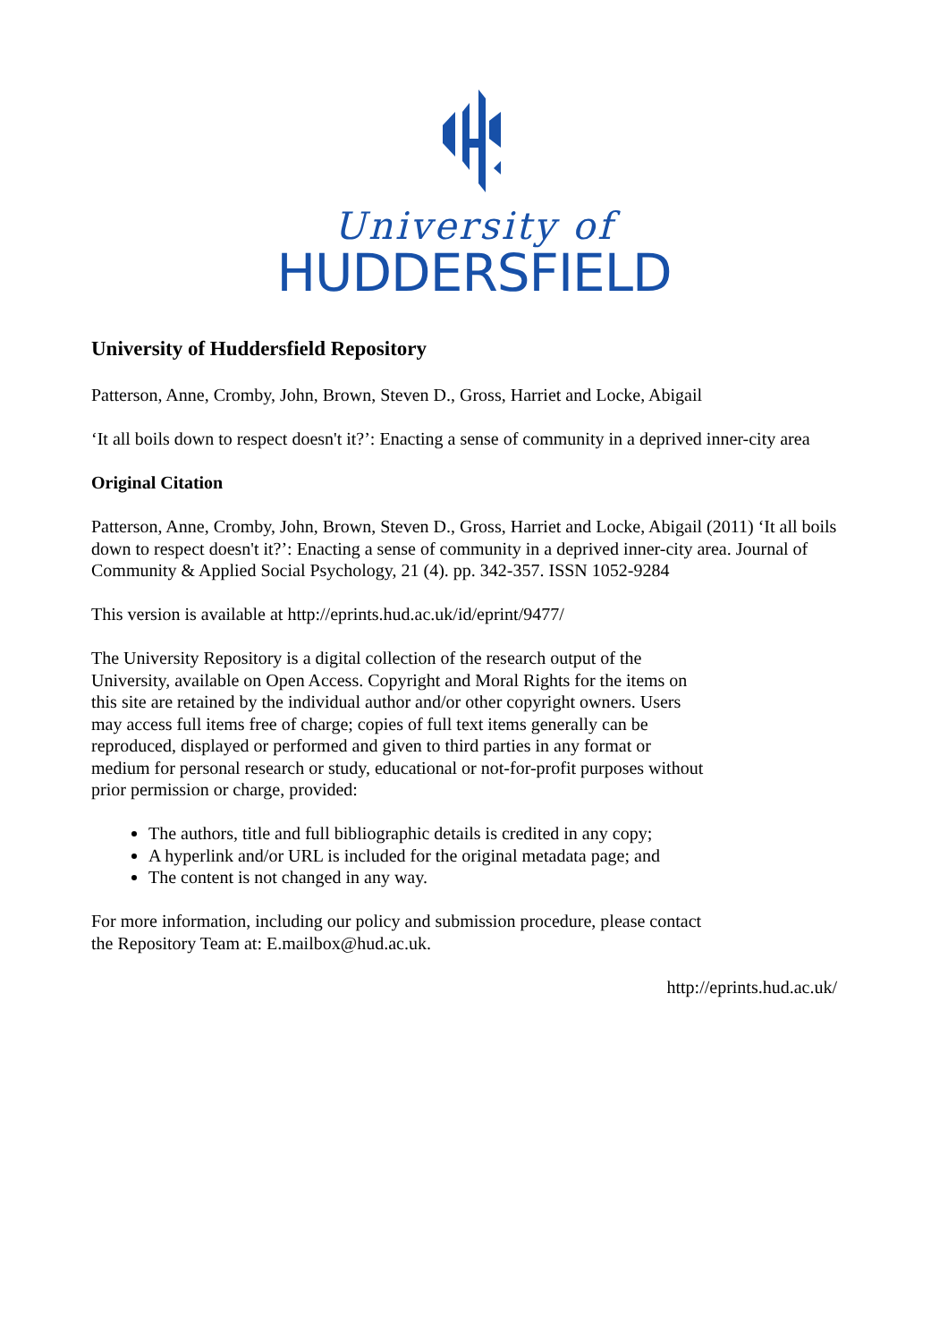University of
HUDDERSFIELD
University of Huddersfield Repository
Patterson, Anne, Cromby, John, Brown, Steven D., Gross, Harriet and Locke, Abigail
‘It all boils down to respect doesn't it?’: Enacting a sense of community in a deprived inner-city area
Original Citation
Patterson, Anne, Cromby, John, Brown, Steven D., Gross, Harriet and Locke, Abigail (2011) ‘It all boils down to respect doesn't it?’: Enacting a sense of community in a deprived inner-city area. Journal of Community & Applied Social Psychology, 21 (4). pp. 342-357. ISSN 1052-9284
This version is available at http://eprints.hud.ac.uk/id/eprint/9477/
The University Repository is a digital collection of the research output of the University, available on Open Access. Copyright and Moral Rights for the items on this site are retained by the individual author and/or other copyright owners. Users may access full items free of charge; copies of full text items generally can be reproduced, displayed or performed and given to third parties in any format or medium for personal research or study, educational or not-for-profit purposes without prior permission or charge, provided:
The authors, title and full bibliographic details is credited in any copy;
A hyperlink and/or URL is included for the original metadata page; and
The content is not changed in any way.
For more information, including our policy and submission procedure, please contact the Repository Team at: E.mailbox@hud.ac.uk.
http://eprints.hud.ac.uk/